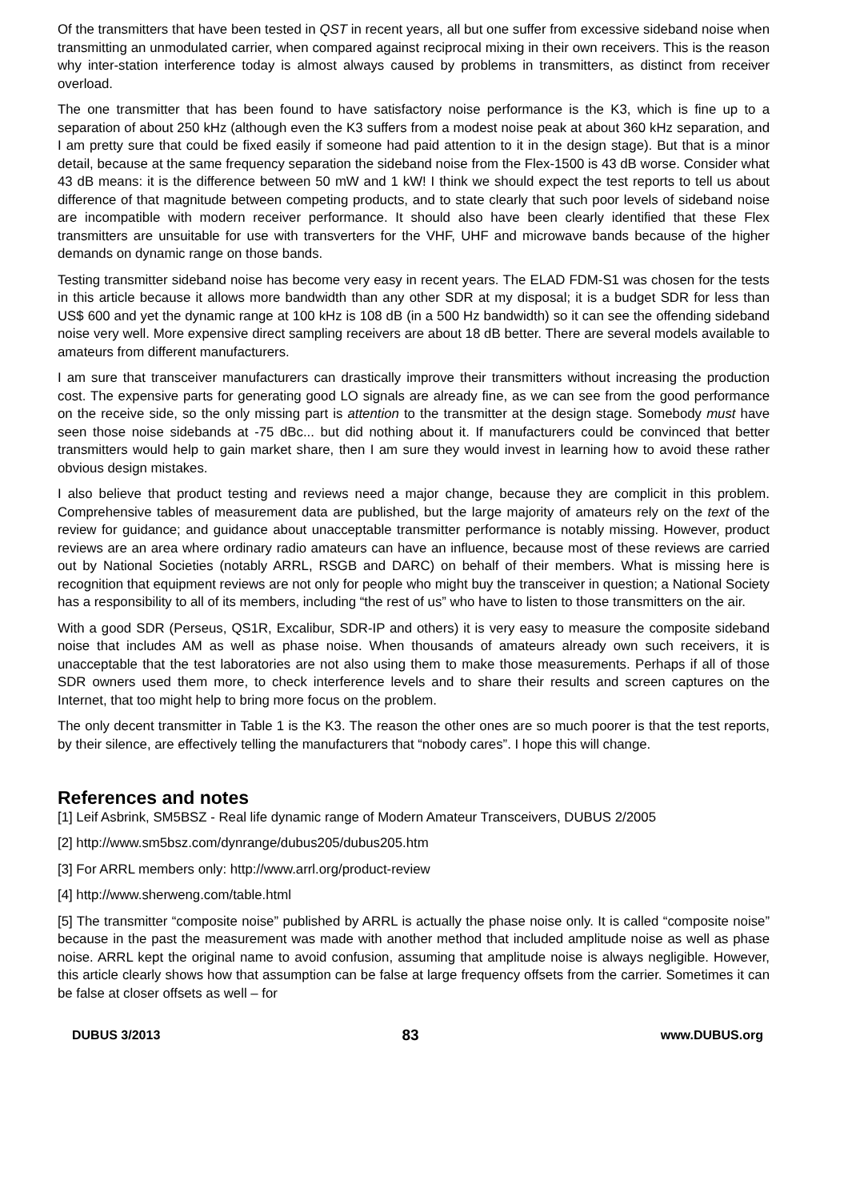Of the transmitters that have been tested in QST in recent years, all but one suffer from excessive sideband noise when transmitting an unmodulated carrier, when compared against reciprocal mixing in their own receivers. This is the reason why inter-station interference today is almost always caused by problems in transmitters, as distinct from receiver overload.
The one transmitter that has been found to have satisfactory noise performance is the K3, which is fine up to a separation of about 250 kHz (although even the K3 suffers from a modest noise peak at about 360 kHz separation, and I am pretty sure that could be fixed easily if someone had paid attention to it in the design stage). But that is a minor detail, because at the same frequency separation the sideband noise from the Flex-1500 is 43 dB worse. Consider what 43 dB means: it is the difference between 50 mW and 1 kW! I think we should expect the test reports to tell us about difference of that magnitude between competing products, and to state clearly that such poor levels of sideband noise are incompatible with modern receiver performance. It should also have been clearly identified that these Flex transmitters are unsuitable for use with transverters for the VHF, UHF and microwave bands because of the higher demands on dynamic range on those bands.
Testing transmitter sideband noise has become very easy in recent years. The ELAD FDM-S1 was chosen for the tests in this article because it allows more bandwidth than any other SDR at my disposal; it is a budget SDR for less than US$ 600 and yet the dynamic range at 100 kHz is 108 dB (in a 500 Hz bandwidth) so it can see the offending sideband noise very well. More expensive direct sampling receivers are about 18 dB better. There are several models available to amateurs from different manufacturers.
I am sure that transceiver manufacturers can drastically improve their transmitters without increasing the production cost. The expensive parts for generating good LO signals are already fine, as we can see from the good performance on the receive side, so the only missing part is attention to the transmitter at the design stage. Somebody must have seen those noise sidebands at -75 dBc... but did nothing about it. If manufacturers could be convinced that better transmitters would help to gain market share, then I am sure they would invest in learning how to avoid these rather obvious design mistakes.
I also believe that product testing and reviews need a major change, because they are complicit in this problem. Comprehensive tables of measurement data are published, but the large majority of amateurs rely on the text of the review for guidance; and guidance about unacceptable transmitter performance is notably missing. However, product reviews are an area where ordinary radio amateurs can have an influence, because most of these reviews are carried out by National Societies (notably ARRL, RSGB and DARC) on behalf of their members. What is missing here is recognition that equipment reviews are not only for people who might buy the transceiver in question; a National Society has a responsibility to all of its members, including “the rest of us” who have to listen to those transmitters on the air.
With a good SDR (Perseus, QS1R, Excalibur, SDR-IP and others) it is very easy to measure the composite sideband noise that includes AM as well as phase noise. When thousands of amateurs already own such receivers, it is unacceptable that the test laboratories are not also using them to make those measurements. Perhaps if all of those SDR owners used them more, to check interference levels and to share their results and screen captures on the Internet, that too might help to bring more focus on the problem.
The only decent transmitter in Table 1 is the K3. The reason the other ones are so much poorer is that the test reports, by their silence, are effectively telling the manufacturers that “nobody cares”. I hope this will change.
References and notes
[1] Leif Asbrink, SM5BSZ - Real life dynamic range of Modern Amateur Transceivers, DUBUS 2/2005
[2] http://www.sm5bsz.com/dynrange/dubus205/dubus205.htm
[3] For ARRL members only: http://www.arrl.org/product-review
[4] http://www.sherweng.com/table.html
[5] The transmitter “composite noise” published by ARRL is actually the phase noise only. It is called “composite noise” because in the past the measurement was made with another method that included amplitude noise as well as phase noise. ARRL kept the original name to avoid confusion, assuming that amplitude noise is always negligible. However, this article clearly shows how that assumption can be false at large frequency offsets from the carrier. Sometimes it can be false at closer offsets as well – for
DUBUS 3/2013 83 www.DUBUS.org